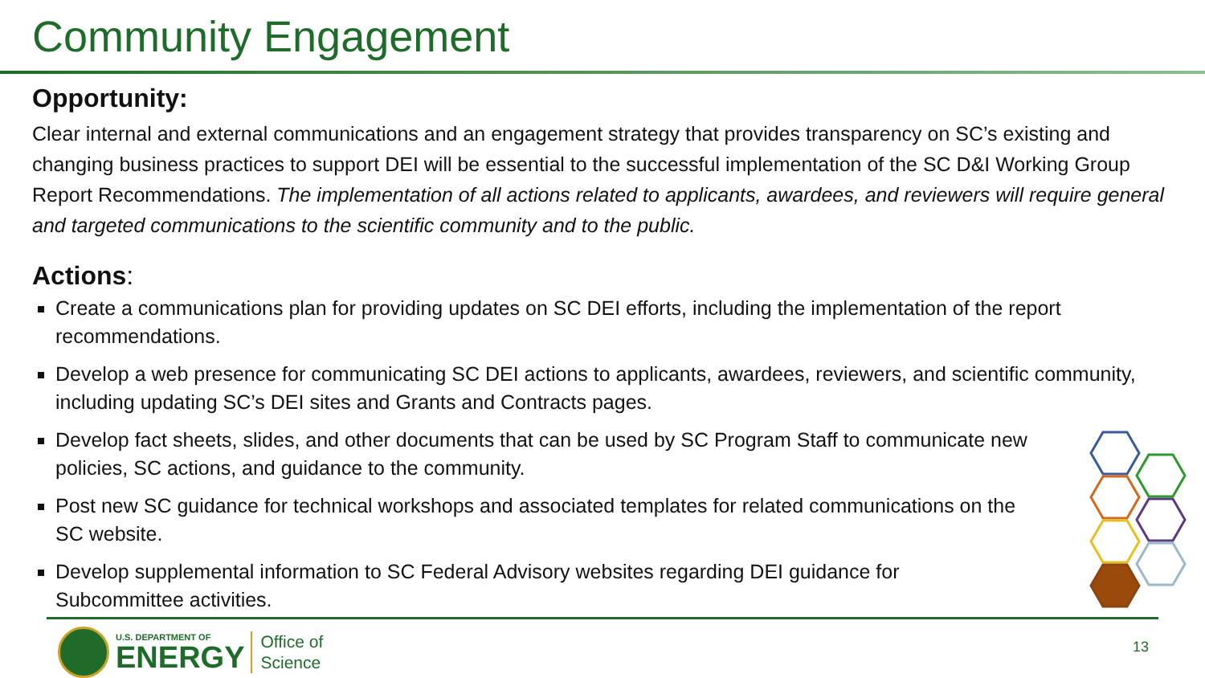Community Engagement
Opportunity:
Clear internal and external communications and an engagement strategy that provides transparency on SC’s existing and changing business practices to support DEI will be essential to the successful implementation of the SC D&I Working Group Report Recommendations. The implementation of all actions related to applicants, awardees, and reviewers will require general and targeted communications to the scientific community and to the public.
Actions:
Create a communications plan for providing updates on SC DEI efforts, including the implementation of the report recommendations.
Develop a web presence for communicating SC DEI actions to applicants, awardees, reviewers, and scientific community, including updating SC’s DEI sites and Grants and Contracts pages.
Develop fact sheets, slides, and other documents that can be used by SC Program Staff to communicate new policies, SC actions, and guidance to the community.
Post new SC guidance for technical workshops and associated templates for related communications on the SC website.
Develop supplemental information to SC Federal Advisory websites regarding DEI guidance for Subcommittee activities.
U.S. DEPARTMENT OF
ENERGY
Office of
Science
13